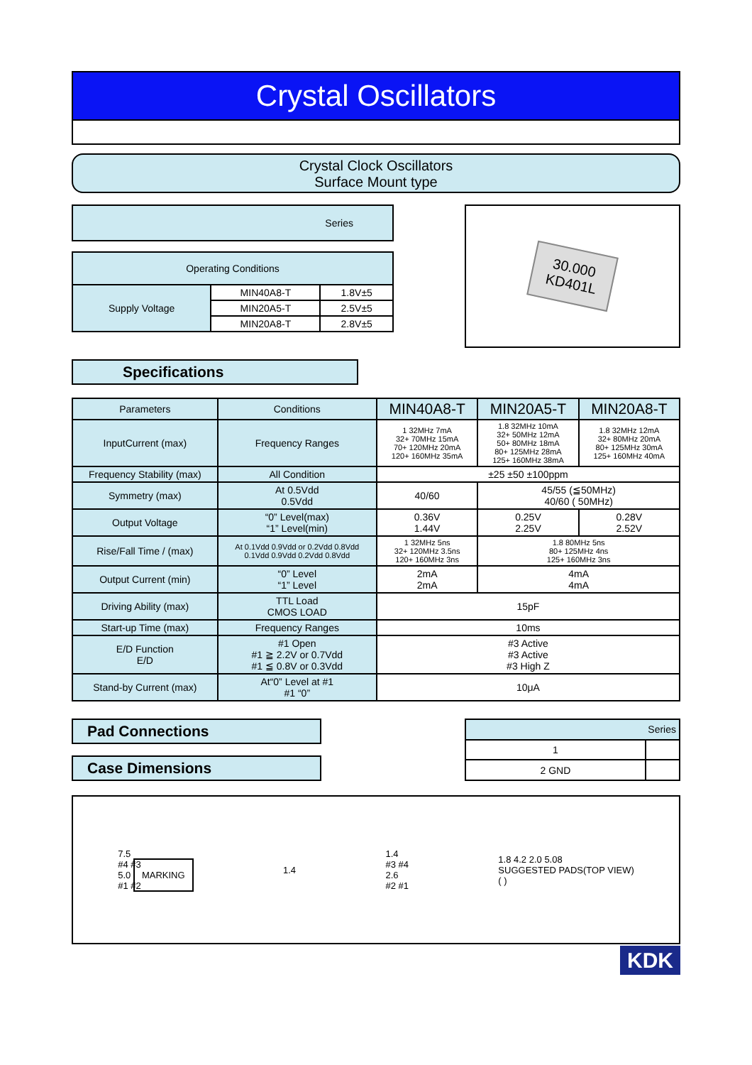Crystal Oscillators
Crystal Clock Oscillators
Surface Mount type
| Series |
| Operating Conditions | | |
| Supply Voltage | MIN40A8-T | 1.8V±5 |
| | MIN20A5-T | 2.5V±5 |
| | MIN20A8-T | 2.8V±5 |
30.000
KD401L
Specifications
| Parameters | Conditions | MIN40A8-T | MIN20A5-T | MIN20A8-T |
| InputCurrent (max) | Frequency Ranges | 1 32MHz 7mA 32+ 70MHz 15mA 70+ 120MHz 20mA 120+ 160MHz 35mA | 1.8 32MHz 10mA 32+ 50MHz 12mA 50+ 80MHz 18mA 80+ 125MHz 28mA 125+ 160MHz 38mA | 1.8 32MHz 12mA 32+ 80MHz 20mA 80+ 125MHz 30mA 125+ 160MHz 40mA |
| Frequency Stability (max) | All Condition | ±25 ±50 ±100ppm | | |
| Symmetry (max) | At 0.5Vdd 0.5Vdd | 40/60 | 45/55 (≦50MHz) 40/60 ( 50MHz) | |
| Output Voltage | “0” Level(max) “1” Level(min) | 0.36V 1.44V | 0.25V 2.25V | 0.28V 2.52V |
| Rise/Fall Time / (max) | At 0.1Vdd 0.9Vdd or 0.2Vdd 0.8Vdd 0.1Vdd 0.9Vdd 0.2Vdd 0.8Vdd | 1 32MHz 5ns 32+ 120MHz 3.5ns 120+ 160MHz 3ns | 1.8 80MHz 5ns 80+ 125MHz 4ns 125+ 160MHz 3ns | |
| Output Current (min) | “0” Level “1” Level | 2mA 2mA | 4mA 4mA | |
| Driving Ability (max) | TTL Load CMOS LOAD | 15pF | | |
| Start-up Time (max) | Frequency Ranges | 10ms | | |
| E/D Function E/D | #1 Open #1 ≧ 2.2V or 0.7Vdd #1 ≦ 0.8V or 0.3Vdd | #3 Active #3 Active #3 High Z | | |
| Stand-by Current (max) | At“0” Level at #1 #1 “0” | 10μA | | |
Pad Connections
Case Dimensions
| Series | |
| 1 | |
| 2 GND | |
7.5
#4 #3
5.0 MARKING
#1 #2
1.4
1.4
#3 #4
2.6
#2 #1
1.8 4.2 2.0 5.08
SUGGESTED PADS(TOP VIEW)
( )
KDK